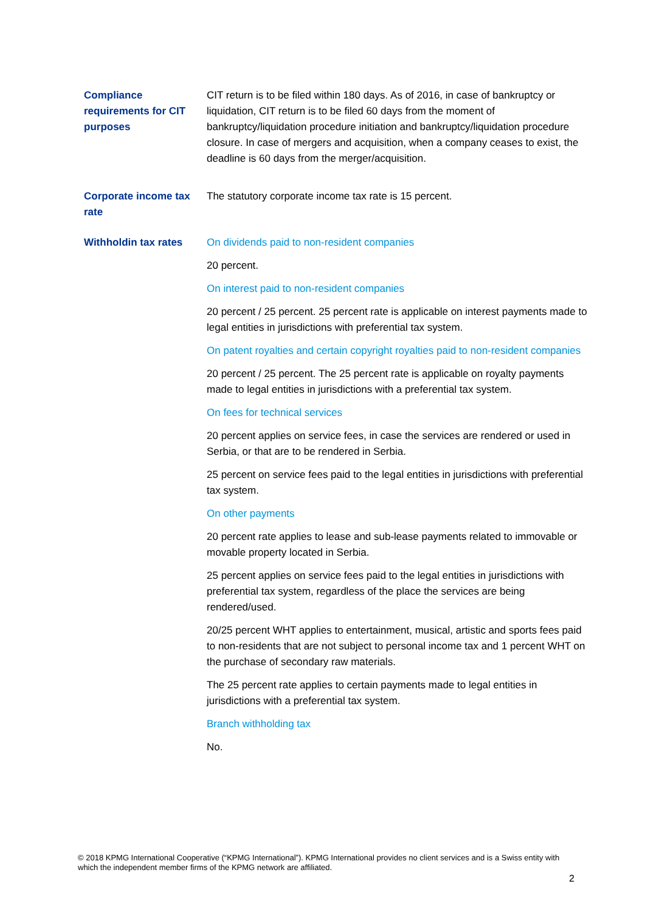Compliance requirements for CIT purposes
CIT return is to be filed within 180 days. As of 2016, in case of bankruptcy or liquidation, CIT return is to be filed 60 days from the moment of bankruptcy/liquidation procedure initiation and bankruptcy/liquidation procedure closure. In case of mergers and acquisition, when a company ceases to exist, the deadline is 60 days from the merger/acquisition.
Corporate income tax rate
The statutory corporate income tax rate is 15 percent.
Withholdin tax rates
On dividends paid to non-resident companies
20 percent.
On interest paid to non-resident companies
20 percent / 25 percent. 25 percent rate is applicable on interest payments made to legal entities in jurisdictions with preferential tax system.
On patent royalties and certain copyright royalties paid to non-resident companies
20 percent / 25 percent. The 25 percent rate is applicable on royalty payments made to legal entities in jurisdictions with a preferential tax system.
On fees for technical services
20 percent applies on service fees, in case the services are rendered or used in Serbia, or that are to be rendered in Serbia.
25 percent on service fees paid to the legal entities in jurisdictions with preferential tax system.
On other payments
20 percent rate applies to lease and sub-lease payments related to immovable or movable property located in Serbia.
25 percent applies on service fees paid to the legal entities in jurisdictions with preferential tax system, regardless of the place the services are being rendered/used.
20/25 percent WHT applies to entertainment, musical, artistic and sports fees paid to non-residents that are not subject to personal income tax and 1 percent WHT on the purchase of secondary raw materials.
The 25 percent rate applies to certain payments made to legal entities in jurisdictions with a preferential tax system.
Branch withholding tax
No.
© 2018 KPMG International Cooperative (“KPMG International”). KPMG International provides no client services and is a Swiss entity with which the independent member firms of the KPMG network are affiliated.
2